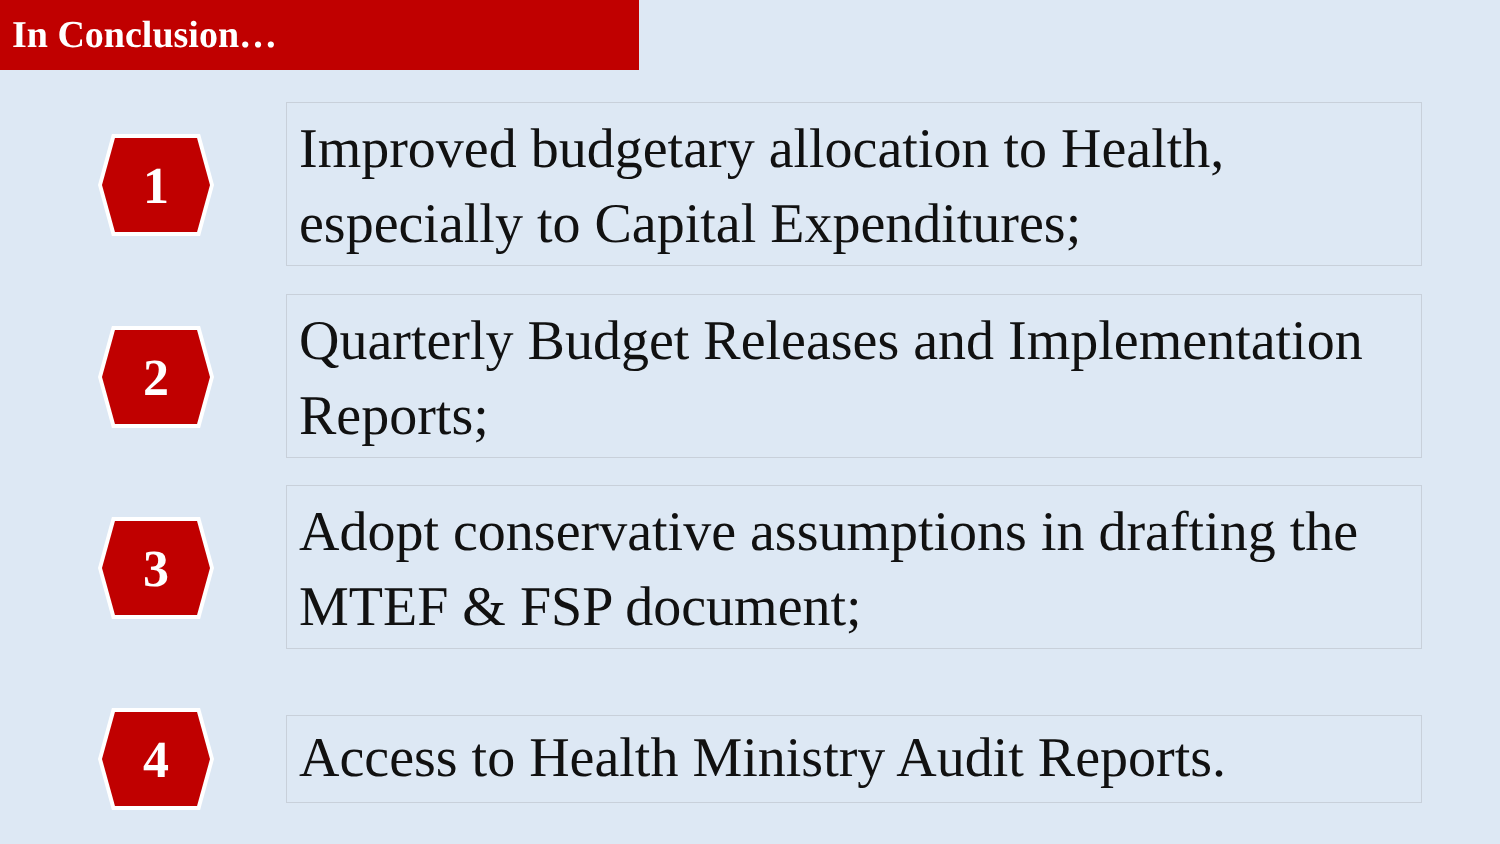In Conclusion…
1
Improved budgetary allocation to Health, especially to Capital Expenditures;
2
Quarterly Budget Releases and Implementation Reports;
3
Adopt conservative assumptions in drafting the MTEF & FSP document;
4
Access to Health Ministry Audit Reports.